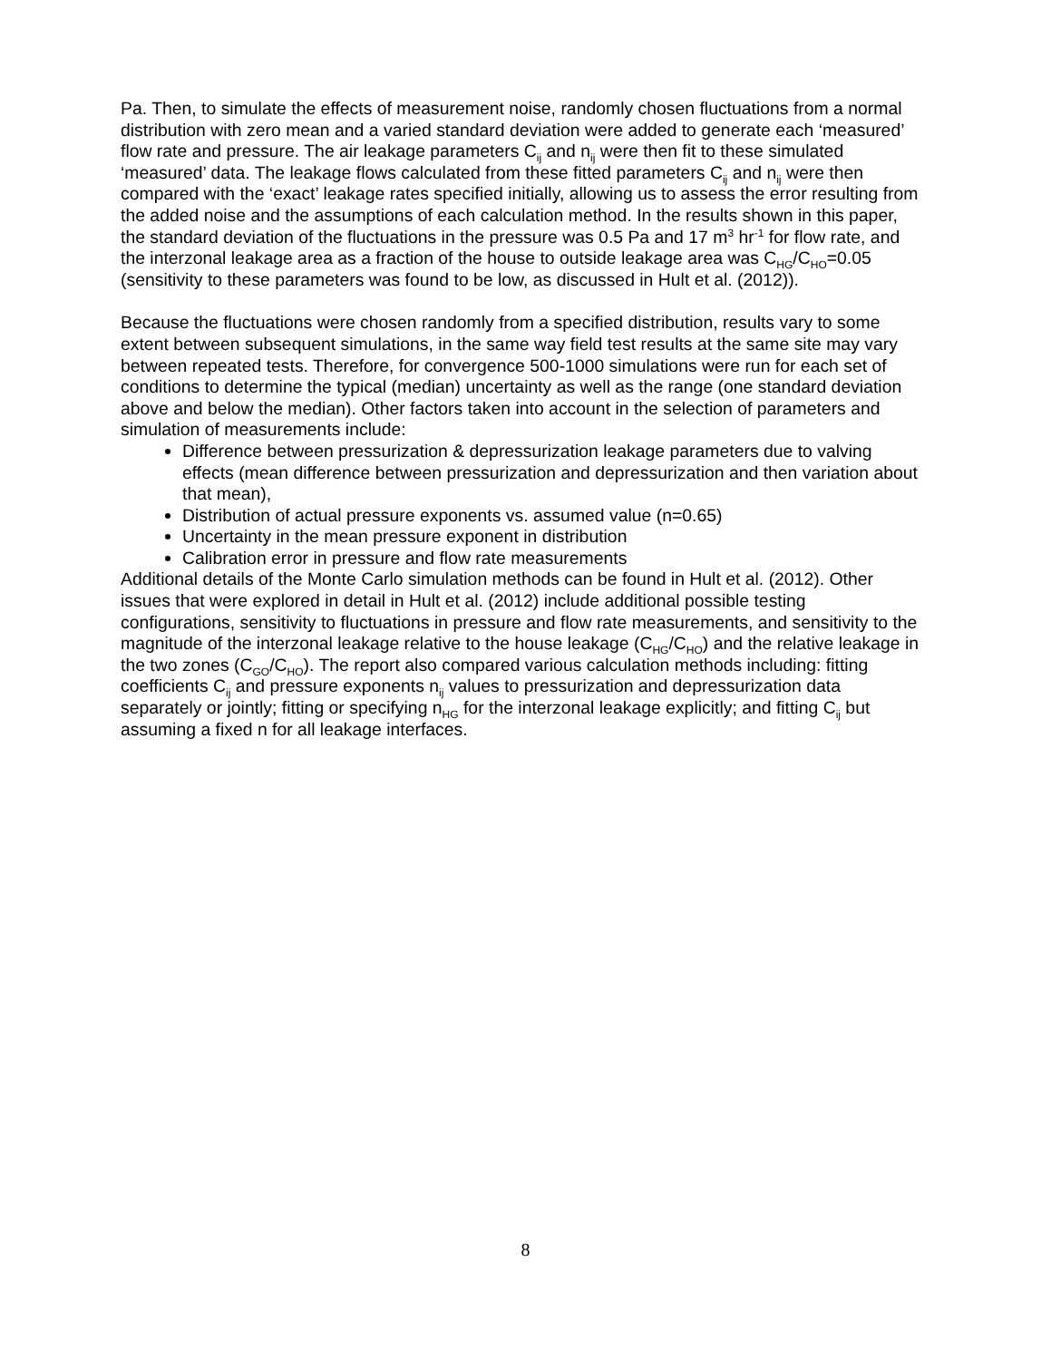Pa. Then, to simulate the effects of measurement noise, randomly chosen fluctuations from a normal distribution with zero mean and a varied standard deviation were added to generate each ‘measured’ flow rate and pressure. The air leakage parameters C<sub>ij</sub> and n<sub>ij</sub> were then fit to these simulated ‘measured’ data. The leakage flows calculated from these fitted parameters C<sub>ij</sub> and n<sub>ij</sub> were then compared with the ‘exact’ leakage rates specified initially, allowing us to assess the error resulting from the added noise and the assumptions of each calculation method. In the results shown in this paper, the standard deviation of the fluctuations in the pressure was 0.5 Pa and 17 m<sup>3</sup> hr<sup>-1</sup> for flow rate, and the interzonal leakage area as a fraction of the house to outside leakage area was C<sub>HG</sub>/C<sub>HO</sub>=0.05 (sensitivity to these parameters was found to be low, as discussed in Hult et al. (2012)).
Because the fluctuations were chosen randomly from a specified distribution, results vary to some extent between subsequent simulations, in the same way field test results at the same site may vary between repeated tests. Therefore, for convergence 500-1000 simulations were run for each set of conditions to determine the typical (median) uncertainty as well as the range (one standard deviation above and below the median). Other factors taken into account in the selection of parameters and simulation of measurements include:
Difference between pressurization & depressurization leakage parameters due to valving effects (mean difference between pressurization and depressurization and then variation about that mean),
Distribution of actual pressure exponents vs. assumed value (n=0.65)
Uncertainty in the mean pressure exponent in distribution
Calibration error in pressure and flow rate measurements
Additional details of the Monte Carlo simulation methods can be found in Hult et al. (2012). Other issues that were explored in detail in Hult et al. (2012) include additional possible testing configurations, sensitivity to fluctuations in pressure and flow rate measurements, and sensitivity to the magnitude of the interzonal leakage relative to the house leakage (C<sub>HG</sub>/C<sub>HO</sub>) and the relative leakage in the two zones (C<sub>GO</sub>/C<sub>HO</sub>). The report also compared various calculation methods including: fitting coefficients C<sub>ij</sub> and pressure exponents n<sub>ij</sub> values to pressurization and depressurization data separately or jointly; fitting or specifying n<sub>HG</sub> for the interzonal leakage explicitly; and fitting C<sub>ij</sub> but assuming a fixed n for all leakage interfaces.
8